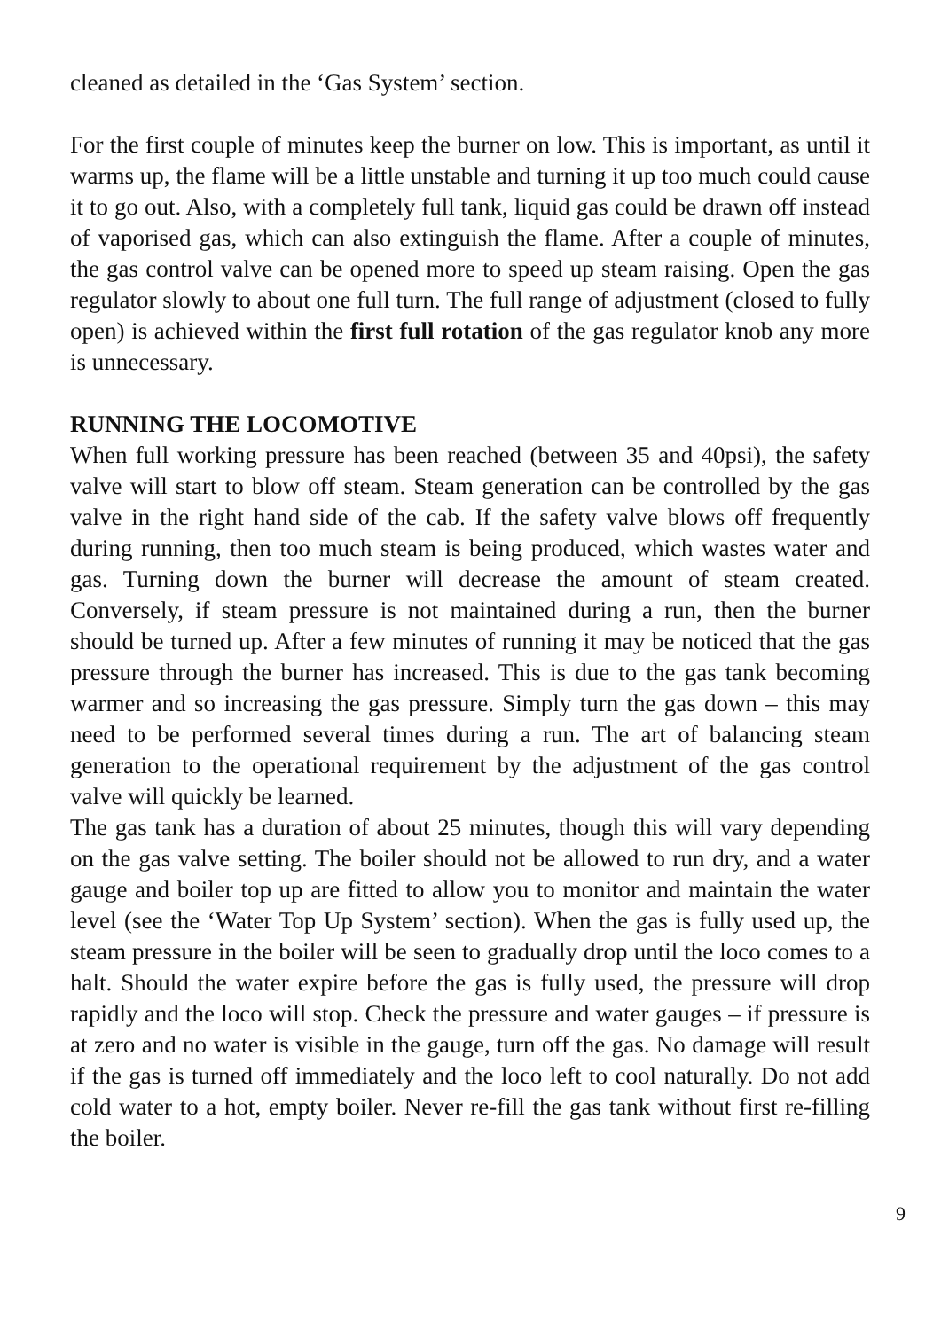cleaned as detailed in the ‘Gas System’ section.
For the first couple of minutes keep the burner on low. This is important, as until it warms up, the flame will be a little unstable and turning it up too much could cause it to go out. Also, with a completely full tank, liquid gas could be drawn off instead of vaporised gas, which can also extinguish the flame. After a couple of minutes, the gas control valve can be opened more to speed up steam raising. Open the gas regulator slowly to about one full turn. The full range of adjustment (closed to fully open) is achieved within the first full rotation of the gas regulator knob any more is unnecessary.
RUNNING THE LOCOMOTIVE
When full working pressure has been reached (between 35 and 40psi), the safety valve will start to blow off steam. Steam generation can be controlled by the gas valve in the right hand side of the cab. If the safety valve blows off frequently during running, then too much steam is being produced, which wastes water and gas. Turning down the burner will decrease the amount of steam created. Conversely, if steam pressure is not maintained during a run, then the burner should be turned up. After a few minutes of running it may be noticed that the gas pressure through the burner has increased. This is due to the gas tank becoming warmer and so increasing the gas pressure. Simply turn the gas down – this may need to be performed several times during a run. The art of balancing steam generation to the operational requirement by the adjustment of the gas control valve will quickly be learned.
The gas tank has a duration of about 25 minutes, though this will vary depending on the gas valve setting. The boiler should not be allowed to run dry, and a water gauge and boiler top up are fitted to allow you to monitor and maintain the water level (see the ‘Water Top Up System’ section). When the gas is fully used up, the steam pressure in the boiler will be seen to gradually drop until the loco comes to a halt. Should the water expire before the gas is fully used, the pressure will drop rapidly and the loco will stop. Check the pressure and water gauges – if pressure is at zero and no water is visible in the gauge, turn off the gas. No damage will result if the gas is turned off immediately and the loco left to cool naturally. Do not add cold water to a hot, empty boiler. Never re-fill the gas tank without first re-filling the boiler.
9